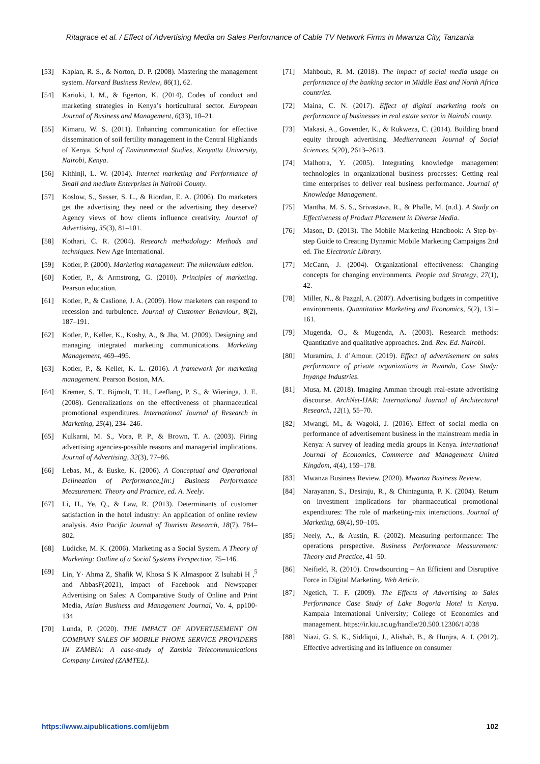Ritagrace et al. / Effect of Advertising Media on Sales Performance of Cable TV Network Firms in Mwanza City, Tanzania
[53] Kaplan, R. S., & Norton, D. P. (2008). Mastering the management system. Harvard Business Review, 86(1), 62.
[54] Kariuki, I. M., & Egerton, K. (2014). Codes of conduct and marketing strategies in Kenya’s horticultural sector. European Journal of Business and Management, 6(33), 10–21.
[55] Kimaru, W. S. (2011). Enhancing communication for effective dissemination of soil fertility management in the Central Highlands of Kenya. School of Environmental Studies, Kenyatta University, Nairobi, Kenya.
[56] Kithinji, L. W. (2014). Internet marketing and Performance of Small and medium Enterprises in Nairobi County.
[57] Koslow, S., Sasser, S. L., & Riordan, E. A. (2006). Do marketers get the advertising they need or the advertising they deserve? Agency views of how clients influence creativity. Journal of Advertising, 35(3), 81–101.
[58] Kothari, C. R. (2004). Research methodology: Methods and techniques. New Age International.
[59] Kotler, P. (2000). Marketing management: The milennium edition.
[60] Kotler, P., & Armstrong, G. (2010). Principles of marketing. Pearson education.
[61] Kotler, P., & Caslione, J. A. (2009). How marketers can respond to recession and turbulence. Journal of Customer Behaviour, 8(2), 187–191.
[62] Kotler, P., Keller, K., Koshy, A., & Jha, M. (2009). Designing and managing integrated marketing communications. Marketing Management, 469–495.
[63] Kotler, P., & Keller, K. L. (2016). A framework for marketing management. Pearson Boston, MA.
[64] Kremer, S. T., Bijmolt, T. H., Leeflang, P. S., & Wieringa, J. E. (2008). Generalizations on the effectiveness of pharmaceutical promotional expenditures. International Journal of Research in Marketing, 25(4), 234–246.
[65] Kulkarni, M. S., Vora, P. P., & Brown, T. A. (2003). Firing advertising agencies-possible reasons and managerial implications. Journal of Advertising, 32(3), 77–86.
[66] Lebas, M., & Euske, K. (2006). A Conceptual and Operational Delineation of Performance,[in:] Business Performance Measurement. Theory and Practice, ed. A. Neely.
[67] Li, H., Ye, Q., & Law, R. (2013). Determinants of customer satisfaction in the hotel industry: An application of online review analysis. Asia Pacific Journal of Tourism Research, 18(7), 784–802.
[68] Lüdicke, M. K. (2006). Marketing as a Social System. A Theory of Marketing: Outline of a Social Systems Perspective, 75–146.
[69] Lin, Y· Ahma Z, Shafik W, Khosa S K Almaspoor Z lsuhabi H ,<sup>5</sup> and AbbasF(2021), impact of Facebook and Newspaper Advertising on Sales: A Comparative Study of Online and Print Media, Asian Business and Management Journal, Vo. 4, pp100-134
[70] Lunda, P. (2020). THE IMPACT OF ADVERTISEMENT ON COMPANY SALES OF MOBILE PHONE SERVICE PROVIDERS IN ZAMBIA: A case-study of Zambia Telecommunications Company Limited (ZAMTEL).
[71] Mahboub, R. M. (2018). The impact of social media usage on performance of the banking sector in Middle East and North Africa countries.
[72] Maina, C. N. (2017). Effect of digital marketing tools on performance of businesses in real estate sector in Nairobi county.
[73] Makasi, A., Govender, K., & Rukweza, C. (2014). Building brand equity through advertising. Mediterranean Journal of Social Sciences, 5(20), 2613–2613.
[74] Malhotra, Y. (2005). Integrating knowledge management technologies in organizational business processes: Getting real time enterprises to deliver real business performance. Journal of Knowledge Management.
[75] Mantha, M. S. S., Srivastava, R., & Phalle, M. (n.d.). A Study on Effectiveness of Product Placement in Diverse Media.
[76] Mason, D. (2013). The Mobile Marketing Handbook: A Step-by-step Guide to Creating Dynamic Mobile Marketing Campaigns 2nd ed. The Electronic Library.
[77] McCann, J. (2004). Organizational effectiveness: Changing concepts for changing environments. People and Strategy, 27(1), 42.
[78] Miller, N., & Pazgal, A. (2007). Advertising budgets in competitive environments. Quantitative Marketing and Economics, 5(2), 131–161.
[79] Mugenda, O., & Mugenda, A. (2003). Research methods: Quantitative and qualitative approaches. 2nd. Rev. Ed. Nairobi.
[80] Muramira, J. d’Amour. (2019). Effect of advertisement on sales performance of private organizations in Rwanda, Case Study: Inyange Industries.
[81] Musa, M. (2018). Imaging Amman through real-estate advertising discourse. ArchNet-IJAR: International Journal of Architectural Research, 12(1), 55–70.
[82] Mwangi, M., & Wagoki, J. (2016). Effect of social media on performance of advertisement business in the mainstream media in Kenya: A survey of leading media groups in Kenya. International Journal of Economics, Commerce and Management United Kingdom, 4(4), 159–178.
[83] Mwanza Business Review. (2020). Mwanza Business Review.
[84] Narayanan, S., Desiraju, R., & Chintagunta, P. K. (2004). Return on investment implications for pharmaceutical promotional expenditures: The role of marketing-mix interactions. Journal of Marketing, 68(4), 90–105.
[85] Neely, A., & Austin, R. (2002). Measuring performance: The operations perspective. Business Performance Measurement: Theory and Practice, 41–50.
[86] Neifield, R. (2010). Crowdsourcing – An Efficient and Disruptive Force in Digital Marketing. Web Article.
[87] Ngetich, T. F. (2009). The Effects of Advertising to Sales Performance Case Study of Lake Bogoria Hotel in Kenya. Kampala International University; College of Economics and management. https://ir.kiu.ac.ug/handle/20.500.12306/14038
[88] Niazi, G. S. K., Siddiqui, J., Alishah, B., & Hunjra, A. I. (2012). Effective advertising and its influence on consumer
https://www.aipublications.com/ijebm 102